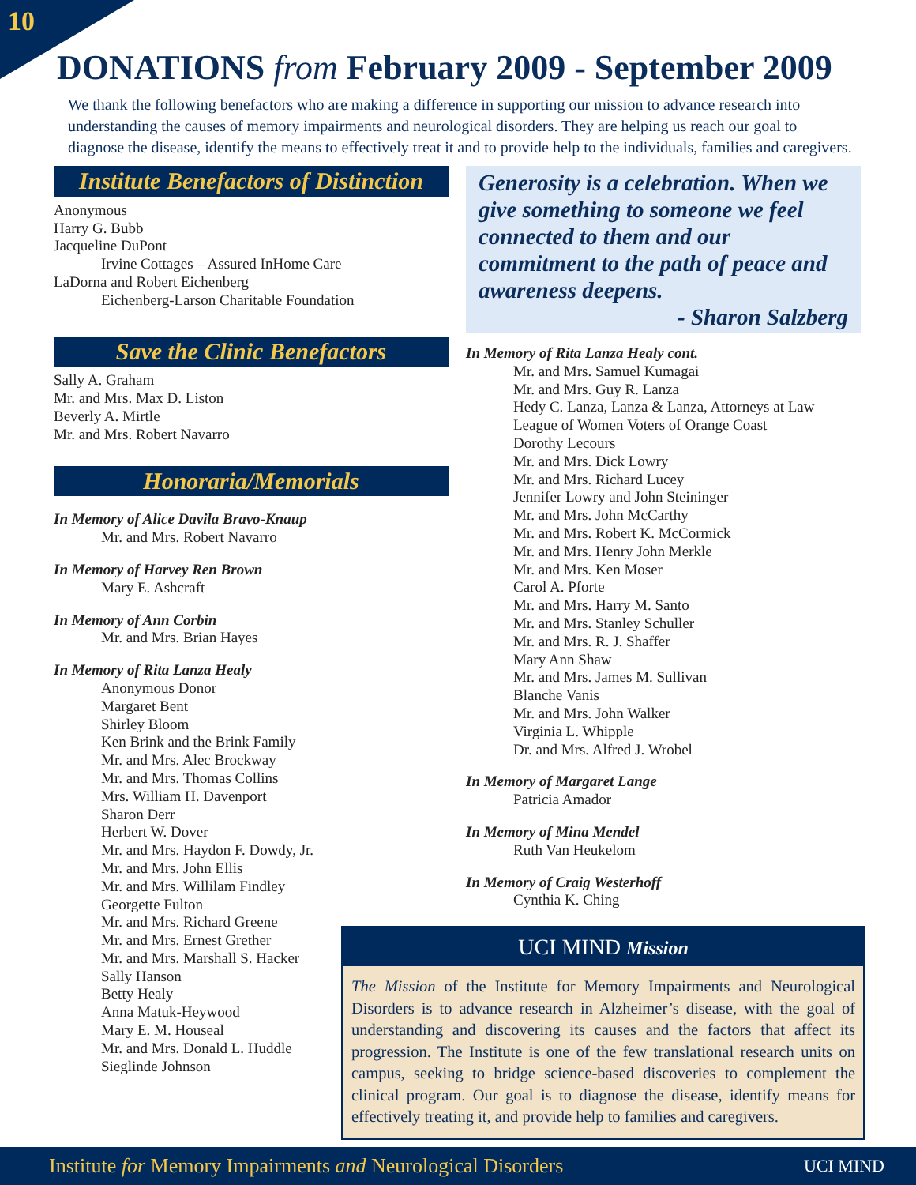10
DONATIONS from February 2009 - September 2009
We thank the following benefactors who are making a difference in supporting our mission to advance research into understanding the causes of memory impairments and neurological disorders. They are helping us reach our goal to diagnose the disease, identify the means to effectively treat it and to provide help to the individuals, families and caregivers.
Institute Benefactors of Distinction
Anonymous
Harry G. Bubb
Jacqueline DuPont
Irvine Cottages – Assured InHome Care
LaDorna and Robert Eichenberg
Eichenberg-Larson Charitable Foundation
Save the Clinic Benefactors
Sally A. Graham
Mr. and Mrs. Max D. Liston
Beverly A. Mirtle
Mr. and Mrs. Robert Navarro
Honoraria/Memorials
In Memory of Alice Davila Bravo-Knaup
Mr. and Mrs. Robert Navarro
In Memory of Harvey Ren Brown
Mary E. Ashcraft
In Memory of Ann Corbin
Mr. and Mrs. Brian Hayes
In Memory of Rita Lanza Healy
Anonymous Donor
Margaret Bent
Shirley Bloom
Ken Brink and the Brink Family
Mr. and Mrs. Alec Brockway
Mr. and Mrs. Thomas Collins
Mrs. William H. Davenport
Sharon Derr
Herbert W. Dover
Mr. and Mrs. Haydon F. Dowdy, Jr.
Mr. and Mrs. John Ellis
Mr. and Mrs. Willilam Findley
Georgette Fulton
Mr. and Mrs. Richard Greene
Mr. and Mrs. Ernest Grether
Mr. and Mrs. Marshall S. Hacker
Sally Hanson
Betty Healy
Anna Matuk-Heywood
Mary E. M. Houseal
Mr. and Mrs. Donald L. Huddle
Sieglinde Johnson
Generosity is a celebration. When we give something to someone we feel connected to them and our commitment to the path of peace and awareness deepens.
- Sharon Salzberg
In Memory of Rita Lanza Healy cont.
Mr. and Mrs. Samuel Kumagai
Mr. and Mrs. Guy R. Lanza
Hedy C. Lanza, Lanza & Lanza, Attorneys at Law
League of Women Voters of Orange Coast
Dorothy Lecours
Mr. and Mrs. Dick Lowry
Mr. and Mrs. Richard Lucey
Jennifer Lowry and John Steininger
Mr. and Mrs. John McCarthy
Mr. and Mrs. Robert K. McCormick
Mr. and Mrs. Henry John Merkle
Mr. and Mrs. Ken Moser
Carol A. Pforte
Mr. and Mrs. Harry M. Santo
Mr. and Mrs. Stanley Schuller
Mr. and Mrs. R. J. Shaffer
Mary Ann Shaw
Mr. and Mrs. James M. Sullivan
Blanche Vanis
Mr. and Mrs. John Walker
Virginia L. Whipple
Dr. and Mrs. Alfred J. Wrobel
In Memory of Margaret Lange
Patricia Amador
In Memory of Mina Mendel
Ruth Van Heukelom
In Memory of Craig Westerhoff
Cynthia K. Ching
UCI MIND Mission
The Mission of the Institute for Memory Impairments and Neurological Disorders is to advance research in Alzheimer’s disease, with the goal of understanding and discovering its causes and the factors that affect its progression. The Institute is one of the few translational research units on campus, seeking to bridge science-based discoveries to complement the clinical program. Our goal is to diagnose the disease, identify means for effectively treating it, and provide help to families and caregivers.
Institute for Memory Impairments and Neurological Disorders
UCI MIND